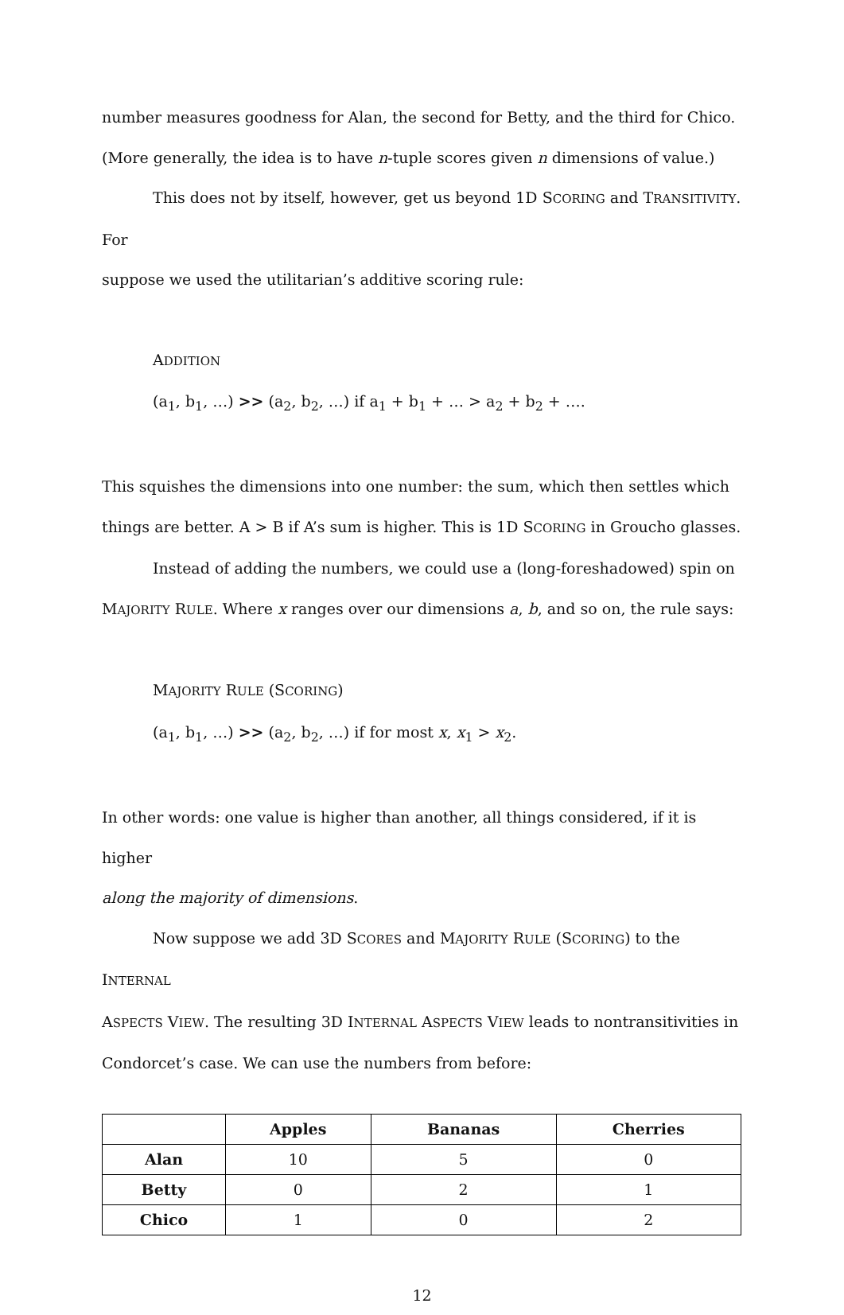number measures goodness for Alan, the second for Betty, and the third for Chico.
(More generally, the idea is to have n-tuple scores given n dimensions of value.)
This does not by itself, however, get us beyond 1D SCORING and TRANSITIVITY. For
suppose we used the utilitarian’s additive scoring rule:
ADDITION
(a<sub>1</sub>, b<sub>1</sub>, …) >> (a<sub>2</sub>, b<sub>2</sub>, …) if a<sub>1</sub> + b<sub>1</sub> + … > a<sub>2</sub> + b<sub>2</sub> + ….
This squishes the dimensions into one number: the sum, which then settles which
things are better. A > B if A’s sum is higher. This is 1D SCORING in Groucho glasses.
Instead of adding the numbers, we could use a (long-foreshadowed) spin on
MAJORITY RULE. Where x ranges over our dimensions a, b, and so on, the rule says:
MAJORITY RULE (SCORING)
(a<sub>1</sub>, b<sub>1</sub>, …) >> (a<sub>2</sub>, b<sub>2</sub>, …) if for most x, x<sub>1</sub> > x<sub>2</sub>.
In other words: one value is higher than another, all things considered, if it is higher
along the majority of dimensions.
Now suppose we add 3D SCORES and MAJORITY RULE (SCORING) to the INTERNAL
ASPECTS VIEW. The resulting 3D INTERNAL ASPECTS VIEW leads to nontransitivities in
Condorcet’s case. We can use the numbers from before:
| | Apples | Bananas | Cherries |
| --- | --- | --- | --- |
| Alan | 10 | 5 | 0 |
| Betty | 0 | 2 | 1 |
| Chico | 1 | 0 | 2 |
12